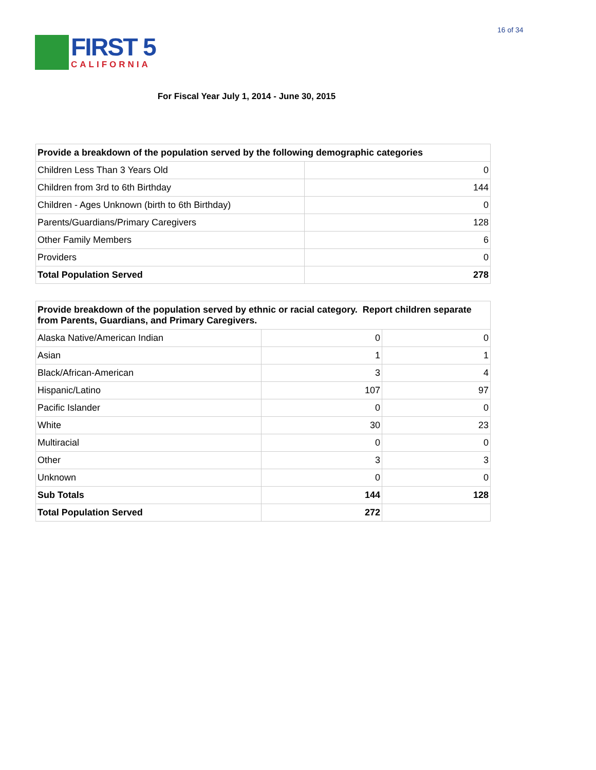16 of 34
FIRST 5
CALIFORNIA
For Fiscal Year July 1, 2014 - June 30, 2015
| Provide a breakdown of the population served by the following demographic categories | |
| --- | --- |
| Children Less Than 3 Years Old | 0 |
| Children from 3rd to 6th Birthday | 144 |
| Children - Ages Unknown (birth to 6th Birthday) | 0 |
| Parents/Guardians/Primary Caregivers | 128 |
| Other Family Members | 6 |
| Providers | 0 |
| Total Population Served | 278 |
| Provide breakdown of the population served by ethnic or racial category. Report children separate from Parents, Guardians, and Primary Caregivers. | | |
| --- | --- | --- |
| Alaska Native/American Indian | 0 | 0 |
| Asian | 1 | 1 |
| Black/African-American | 3 | 4 |
| Hispanic/Latino | 107 | 97 |
| Pacific Islander | 0 | 0 |
| White | 30 | 23 |
| Multiracial | 0 | 0 |
| Other | 3 | 3 |
| Unknown | 0 | 0 |
| Sub Totals | 144 | 128 |
| Total Population Served | 272 | |